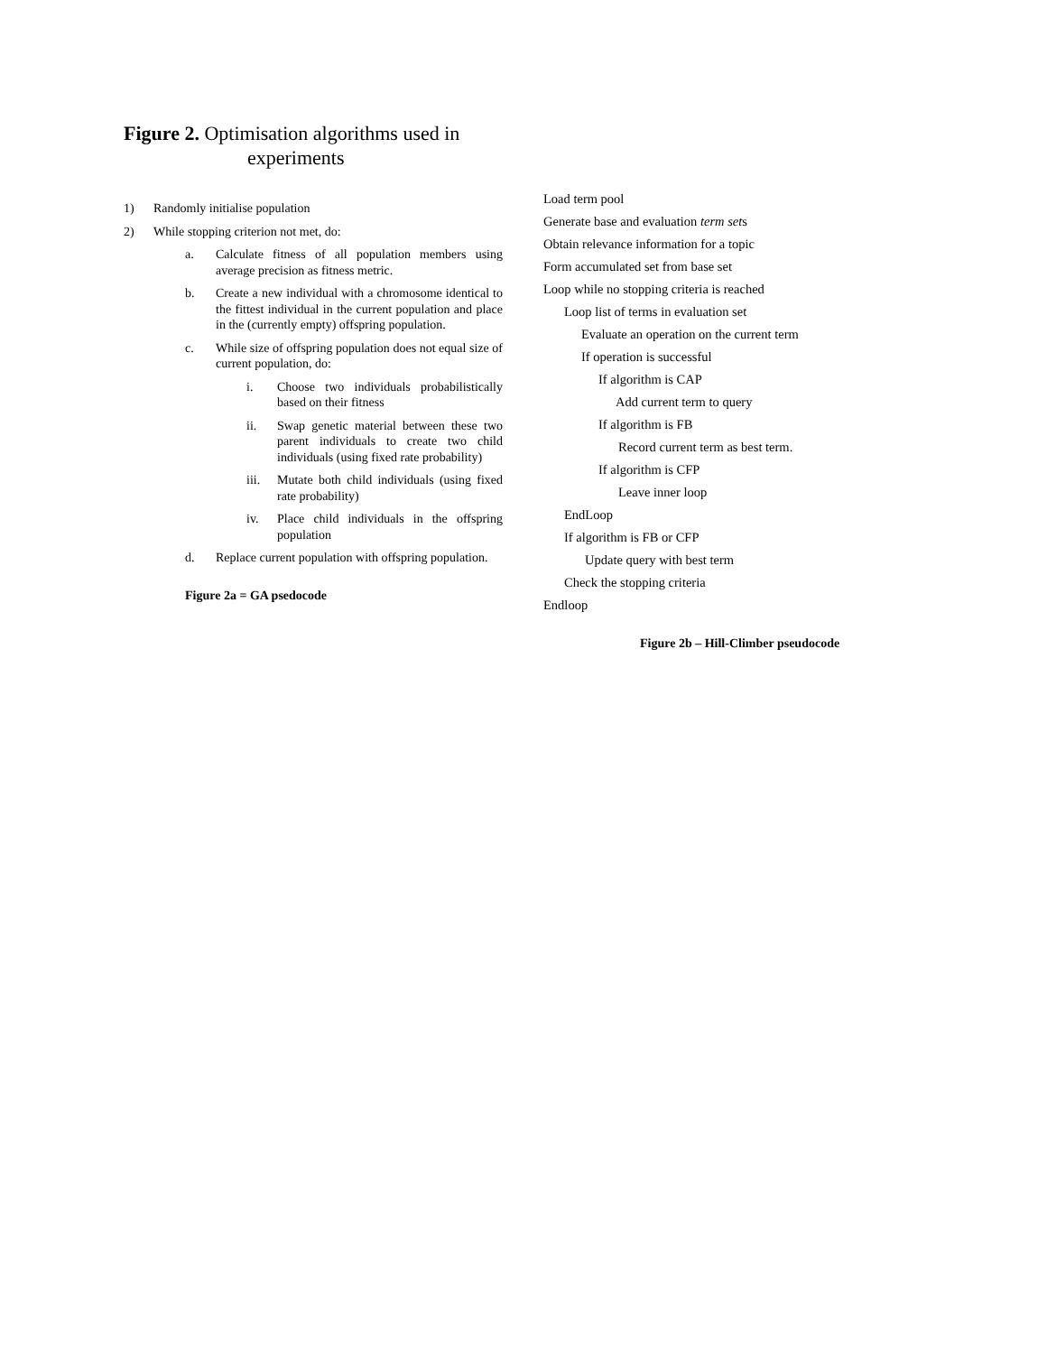Figure 2. Optimisation algorithms used in
experiments
1) Randomly initialise population
2) While stopping criterion not met, do:
a. Calculate fitness of all population members using average precision as fitness metric.
b. Create a new individual with a chromosome identical to the fittest individual in the current population and place in the (currently empty) offspring population.
c. While size of offspring population does not equal size of current population, do:
i. Choose two individuals probabilistically based on their fitness
ii. Swap genetic material between these two parent individuals to create two child individuals (using fixed rate probability)
iii. Mutate both child individuals (using fixed rate probability)
iv. Place child individuals in the offspring population
d. Replace current population with offspring population.
Figure 2a = GA psedocode
Load term pool
Generate base and evaluation term sets
Obtain relevance information for a topic
Form accumulated set from base set
Loop while no stopping criteria is reached
Loop list of terms in evaluation set
Evaluate an operation on the current term
If operation is successful
If algorithm is CAP
Add current term to query
If algorithm is FB
Record current term as best term.
If algorithm is CFP
Leave inner loop
EndLoop
If algorithm is FB or CFP
Update query with best term
Check the stopping criteria
Endloop
Figure 2b – Hill-Climber pseudocode